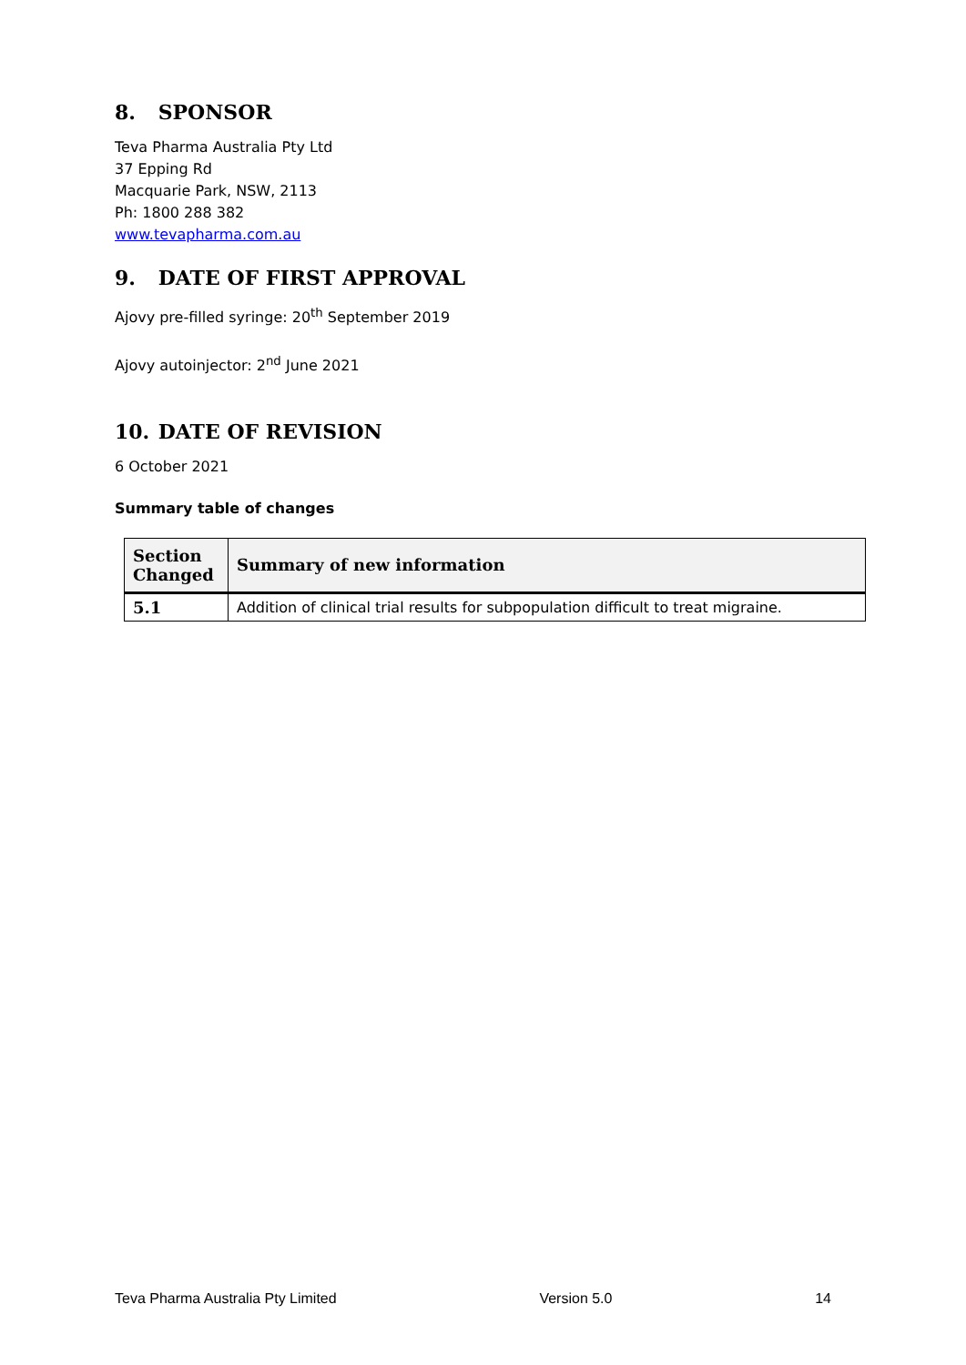8. SPONSOR
Teva Pharma Australia Pty Ltd
37 Epping Rd
Macquarie Park, NSW, 2113
Ph: 1800 288 382
www.tevapharma.com.au
9. DATE OF FIRST APPROVAL
Ajovy pre-filled syringe: 20<sup>th</sup> September 2019
Ajovy autoinjector: 2<sup>nd</sup> June 2021
10. DATE OF REVISION
6 October 2021
Summary table of changes
| Section Changed | Summary of new information |
| --- | --- |
| 5.1 | Addition of clinical trial results for subpopulation difficult to treat migraine. |
Teva Pharma Australia Pty Limited Version 5.0 14